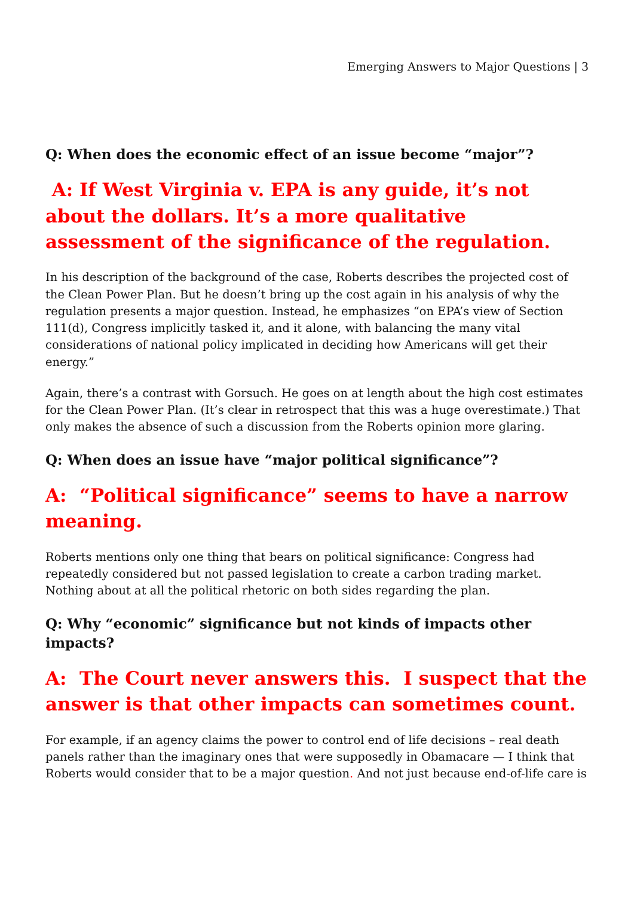Emerging Answers to Major Questions | 3
Q: When does the economic effect of an issue become “major”?
A: If West Virginia v. EPA is any guide, it’s not about the dollars. It’s a more qualitative assessment of the significance of the regulation.
In his description of the background of the case, Roberts describes the projected cost of the Clean Power Plan. But he doesn’t bring up the cost again in his analysis of why the regulation presents a major question. Instead, he emphasizes “on EPA’s view of Section 111(d), Congress implicitly tasked it, and it alone, with balancing the many vital considerations of national policy implicated in deciding how Americans will get their energy.”
Again, there’s a contrast with Gorsuch. He goes on at length about the high cost estimates for the Clean Power Plan. (It’s clear in retrospect that this was a huge overestimate.) That only makes the absence of such a discussion from the Roberts opinion more glaring.
Q: When does an issue have “major political significance”?
A: “Political significance” seems to have a narrow meaning.
Roberts mentions only one thing that bears on political significance: Congress had repeatedly considered but not passed legislation to create a carbon trading market. Nothing about at all the political rhetoric on both sides regarding the plan.
Q: Why “economic” significance but not kinds of impacts other impacts?
A: The Court never answers this. I suspect that the answer is that other impacts can sometimes count.
For example, if an agency claims the power to control end of life decisions – real death panels rather than the imaginary ones that were supposedly in Obamacare — I think that Roberts would consider that to be a major question. And not just because end-of-life care is